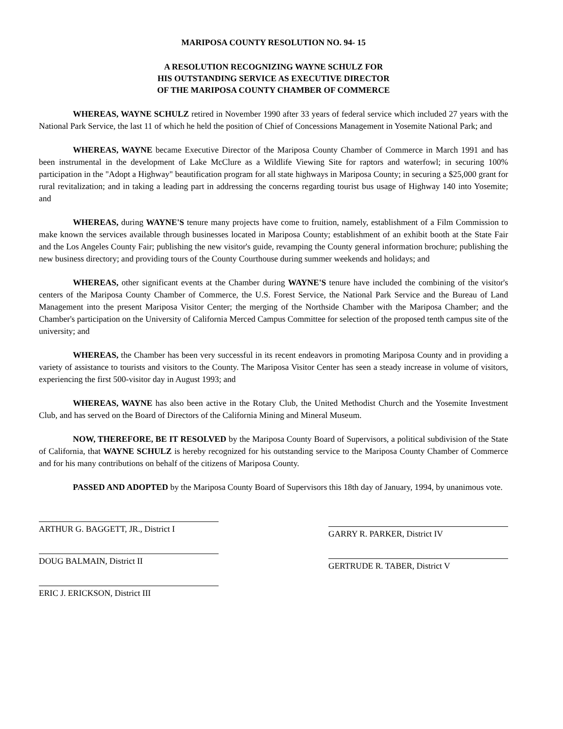MARIPOSA COUNTY RESOLUTION NO. 94- 15
A RESOLUTION RECOGNIZING WAYNE SCHULZ FOR
HIS OUTSTANDING SERVICE AS EXECUTIVE DIRECTOR
OF THE MARIPOSA COUNTY CHAMBER OF COMMERCE
WHEREAS, WAYNE SCHULZ retired in November 1990 after 33 years of federal service which included 27 years with the National Park Service, the last 11 of which he held the position of Chief of Concessions Management in Yosemite National Park; and
WHEREAS, WAYNE became Executive Director of the Mariposa County Chamber of Commerce in March 1991 and has been instrumental in the development of Lake McClure as a Wildlife Viewing Site for raptors and waterfowl; in securing 100% participation in the "Adopt a Highway" beautification program for all state highways in Mariposa County; in securing a $25,000 grant for rural revitalization; and in taking a leading part in addressing the concerns regarding tourist bus usage of Highway 140 into Yosemite; and
WHEREAS, during WAYNE'S tenure many projects have come to fruition, namely, establishment of a Film Commission to make known the services available through businesses located in Mariposa County; establishment of an exhibit booth at the State Fair and the Los Angeles County Fair; publishing the new visitor's guide, revamping the County general information brochure; publishing the new business directory; and providing tours of the County Courthouse during summer weekends and holidays; and
WHEREAS, other significant events at the Chamber during WAYNE'S tenure have included the combining of the visitor's centers of the Mariposa County Chamber of Commerce, the U.S. Forest Service, the National Park Service and the Bureau of Land Management into the present Mariposa Visitor Center; the merging of the Northside Chamber with the Mariposa Chamber; and the Chamber's participation on the University of California Merced Campus Committee for selection of the proposed tenth campus site of the university; and
WHEREAS, the Chamber has been very successful in its recent endeavors in promoting Mariposa County and in providing a variety of assistance to tourists and visitors to the County. The Mariposa Visitor Center has seen a steady increase in volume of visitors, experiencing the first 500-visitor day in August 1993; and
WHEREAS, WAYNE has also been active in the Rotary Club, the United Methodist Church and the Yosemite Investment Club, and has served on the Board of Directors of the California Mining and Mineral Museum.
NOW, THEREFORE, BE IT RESOLVED by the Mariposa County Board of Supervisors, a political subdivision of the State of California, that WAYNE SCHULZ is hereby recognized for his outstanding service to the Mariposa County Chamber of Commerce and for his many contributions on behalf of the citizens of Mariposa County.
PASSED AND ADOPTED by the Mariposa County Board of Supervisors this 18th day of January, 1994, by unanimous vote.
ARTHUR G. BAGGETT, JR., District I
DOUG BALMAIN, District II
ERIC J. ERICKSON, District III
GARRY R. PARKER, District IV
GERTRUDE R. TABER, District V